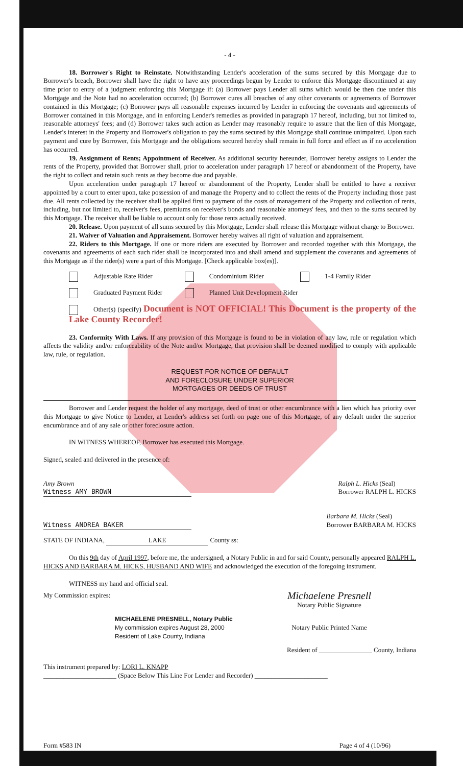- 4 -
18. Borrower's Right to Reinstate. Notwithstanding Lender's acceleration of the sums secured by this Mortgage due to Borrower's breach, Borrower shall have the right to have any proceedings begun by Lender to enforce this Mortgage discontinued at any time prior to entry of a judgment enforcing this Mortgage if: (a) Borrower pays Lender all sums which would be then due under this Mortgage and the Note had no acceleration occurred; (b) Borrower cures all breaches of any other covenants or agreements of Borrower contained in this Mortgage; (c) Borrower pays all reasonable expenses incurred by Lender in enforcing the covenants and agreements of Borrower contained in this Mortgage, and in enforcing Lender's remedies as provided in paragraph 17 hereof, including, but not limited to, reasonable attorneys' fees; and (d) Borrower takes such action as Lender may reasonably require to assure that the lien of this Mortgage, Lender's interest in the Property and Borrower's obligation to pay the sums secured by this Mortgage shall continue unimpaired. Upon such payment and cure by Borrower, this Mortgage and the obligations secured hereby shall remain in full force and effect as if no acceleration has occurred.
19. Assignment of Rents; Appointment of Receiver. As additional security hereunder, Borrower hereby assigns to Lender the rents of the Property, provided that Borrower shall, prior to acceleration under paragraph 17 hereof or abandonment of the Property, have the right to collect and retain such rents as they become due and payable.
Upon acceleration under paragraph 17 hereof or abandonment of the Property, Lender shall be entitled to have a receiver appointed by a court to enter upon, take possession of and manage the Property and to collect the rents of the Property including those past due. All rents collected by the receiver shall be applied first to payment of the costs of management of the Property and collection of rents, including, but not limited to, receiver's fees, premiums on receiver's bonds and reasonable attorneys' fees, and then to the sums secured by this Mortgage. The receiver shall be liable to account only for those rents actually received.
20. Release. Upon payment of all sums secured by this Mortgage, Lender shall release this Mortgage without charge to Borrower.
21. Waiver of Valuation and Appraisement. Borrower hereby waives all right of valuation and appraisement.
22. Riders to this Mortgage. If one or more riders are executed by Borrower and recorded together with this Mortgage, the covenants and agreements of each such rider shall be incorporated into and shall amend and supplement the covenants and agreements of this Mortgage as if the rider(s) were a part of this Mortgage. [Check applicable box(es)].
Adjustable Rate Rider Condominium Rider 1-4 Family Rider
Graduated Payment Rider Planned Unit Development Rider
Other(s) (specify) Document is NOT OFFICIAL! This Document is the property of the Lake County Recorder!
23. Conformity With Laws. If any provision of this Mortgage is found to be in violation of any law, rule or regulation which affects the validity and/or enforceability of the Note and/or Mortgage, that provision shall be deemed modified to comply with applicable law, rule, or regulation.
REQUEST FOR NOTICE OF DEFAULT
AND FORECLOSURE UNDER SUPERIOR
MORTGAGES OR DEEDS OF TRUST
Borrower and Lender request the holder of any mortgage, deed of trust or other encumbrance with a lien which has priority over this Mortgage to give Notice to Lender, at Lender's address set forth on page one of this Mortgage, of any default under the superior encumbrance and of any sale or other foreclosure action.
IN WITNESS WHEREOF, Borrower has executed this Mortgage.
Signed, sealed and delivered in the presence of:
Amy Brown
Witness AMY BROWN Ralph L. Hicks (Seal)
Borrower RALPH L. HICKS
Witness ANDREA BAKER Barbara M. Hicks (Seal)
Borrower BARBARA M. HICKS
STATE OF INDIANA, LAKE County ss:
On this 9th day of April 1997, before me, the undersigned, a Notary Public in and for said County, personally appeared RALPH L. HICKS AND BARBARA M. HICKS, HUSBAND AND WIFE and acknowledged the execution of the foregoing instrument.
WITNESS my hand and official seal.
My Commission expires: Michaelene Presnell
Notary Public Signature
MICHAELENE PRESNELL, Notary Public
My commission expires August 28, 2000
Resident of Lake County, Indiana
Notary Public Printed Name
Resident of ________________ County, Indiana
This instrument prepared by: LORI L. KNAPP
______________________ (Space Below This Line For Lender and Recorder) ______________________
Form #583 IN Page 4 of 4 (10/96)